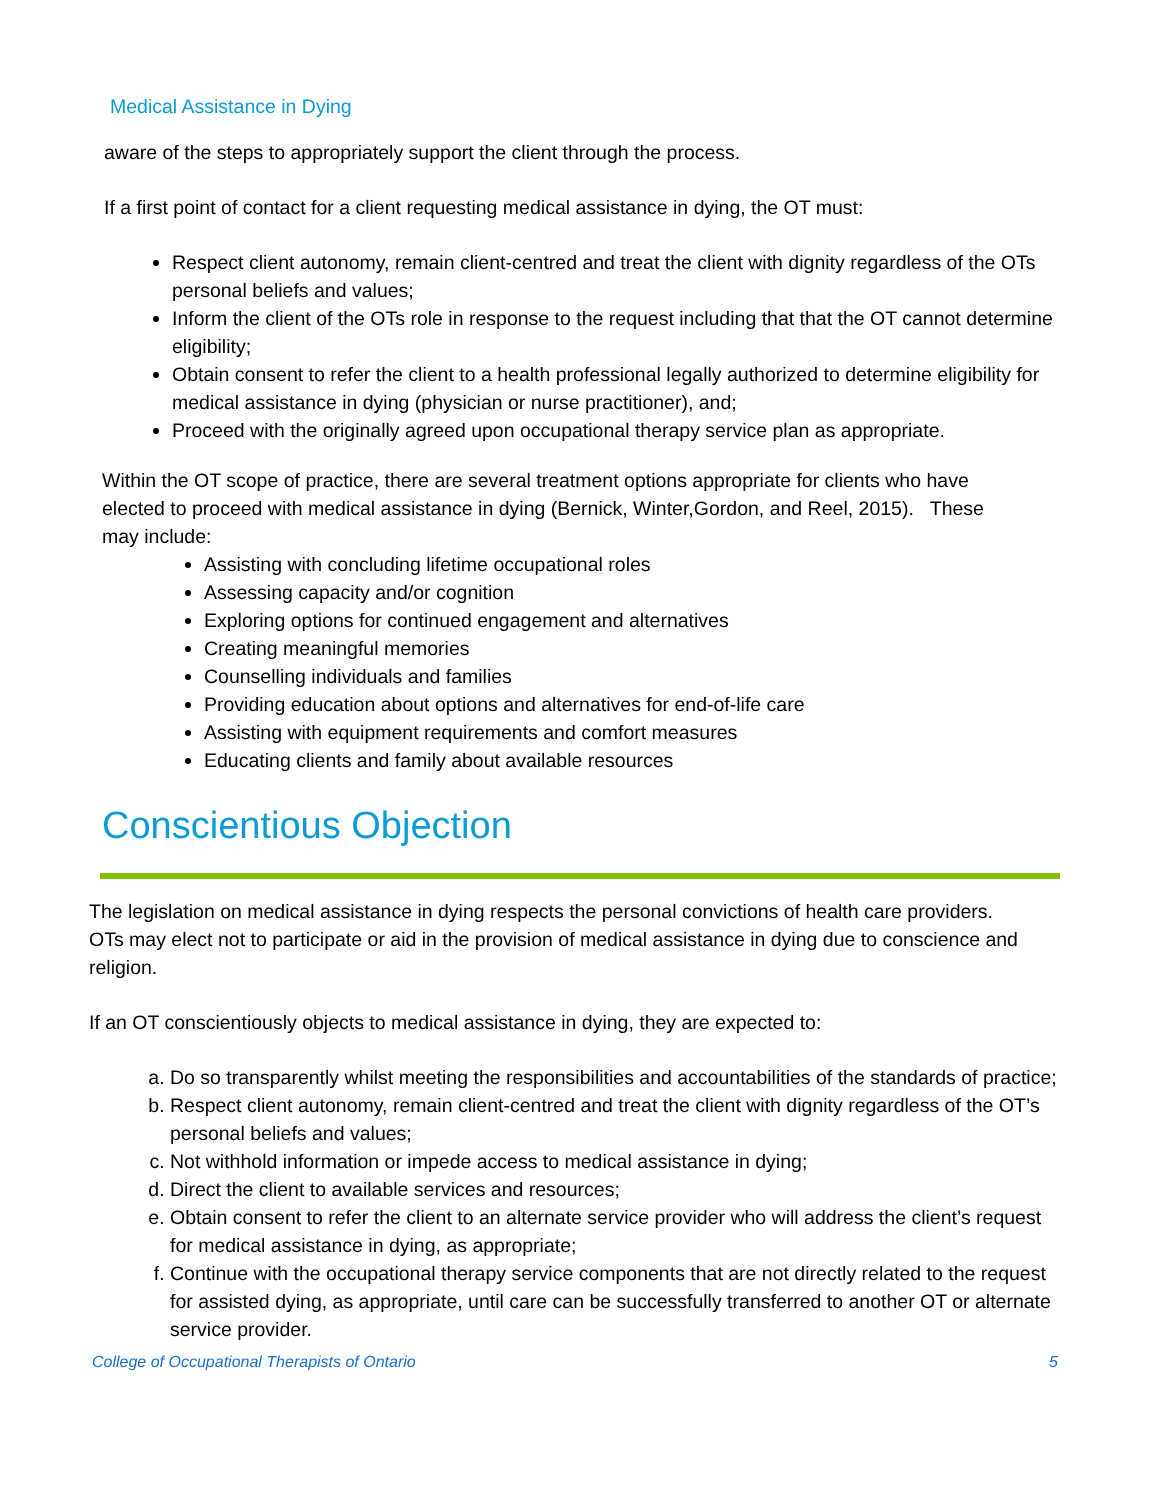Medical Assistance in Dying
aware of the steps to appropriately support the client through the process.
If a first point of contact for a client requesting medical assistance in dying, the OT must:
Respect client autonomy, remain client-centred and treat the client with dignity regardless of the OTs personal beliefs and values;
Inform the client of the OTs role in response to the request including that that the OT cannot determine eligibility;
Obtain consent to refer the client to a health professional legally authorized to determine eligibility for medical assistance in dying (physician or nurse practitioner), and;
Proceed with the originally agreed upon occupational therapy service plan as appropriate.
Within the OT scope of practice, there are several treatment options appropriate for clients who have elected to proceed with medical assistance in dying (Bernick, Winter,Gordon, and Reel, 2015). These may include:
Assisting with concluding lifetime occupational roles
Assessing capacity and/or cognition
Exploring options for continued engagement and alternatives
Creating meaningful memories
Counselling individuals and families
Providing education about options and alternatives for end-of-life care
Assisting with equipment requirements and comfort measures
Educating clients and family about available resources
Conscientious Objection
The legislation on medical assistance in dying respects the personal convictions of health care providers. OTs may elect not to participate or aid in the provision of medical assistance in dying due to conscience and religion.
If an OT conscientiously objects to medical assistance in dying, they are expected to:
a. Do so transparently whilst meeting the responsibilities and accountabilities of the standards of practice;
b. Respect client autonomy, remain client-centred and treat the client with dignity regardless of the OT’s personal beliefs and values;
c. Not withhold information or impede access to medical assistance in dying;
d. Direct the client to available services and resources;
e. Obtain consent to refer the client to an alternate service provider who will address the client’s request for medical assistance in dying, as appropriate;
f. Continue with the occupational therapy service components that are not directly related to the request for assisted dying, as appropriate, until care can be successfully transferred to another OT or alternate service provider.
College of Occupational Therapists of Ontario 5